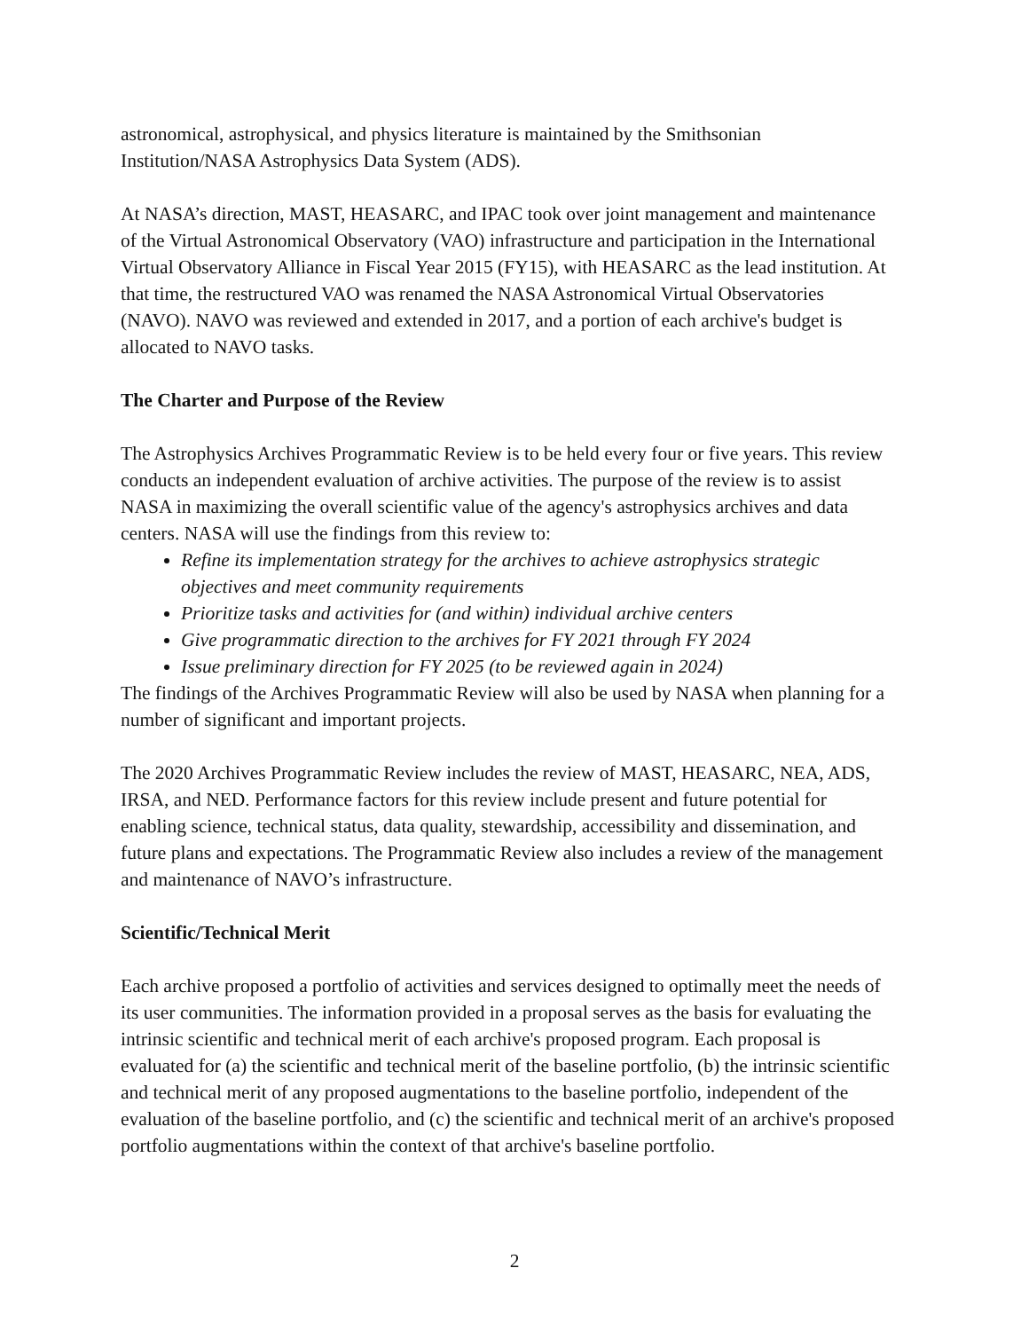astronomical, astrophysical, and physics literature is maintained by the Smithsonian Institution/NASA Astrophysics Data System (ADS).
At NASA’s direction, MAST, HEASARC, and IPAC took over joint management and maintenance of the Virtual Astronomical Observatory (VAO) infrastructure and participation in the International Virtual Observatory Alliance in Fiscal Year 2015 (FY15), with HEASARC as the lead institution. At that time, the restructured VAO was renamed the NASA Astronomical Virtual Observatories (NAVO). NAVO was reviewed and extended in 2017, and a portion of each archive's budget is allocated to NAVO tasks.
The Charter and Purpose of the Review
The Astrophysics Archives Programmatic Review is to be held every four or five years. This review conducts an independent evaluation of archive activities. The purpose of the review is to assist NASA in maximizing the overall scientific value of the agency's astrophysics archives and data centers. NASA will use the findings from this review to:
Refine its implementation strategy for the archives to achieve astrophysics strategic objectives and meet community requirements
Prioritize tasks and activities for (and within) individual archive centers
Give programmatic direction to the archives for FY 2021 through FY 2024
Issue preliminary direction for FY 2025 (to be reviewed again in 2024)
The findings of the Archives Programmatic Review will also be used by NASA when planning for a number of significant and important projects.
The 2020 Archives Programmatic Review includes the review of MAST, HEASARC, NEA, ADS, IRSA, and NED. Performance factors for this review include present and future potential for enabling science, technical status, data quality, stewardship, accessibility and dissemination, and future plans and expectations. The Programmatic Review also includes a review of the management and maintenance of NAVO’s infrastructure.
Scientific/Technical Merit
Each archive proposed a portfolio of activities and services designed to optimally meet the needs of its user communities. The information provided in a proposal serves as the basis for evaluating the intrinsic scientific and technical merit of each archive's proposed program. Each proposal is evaluated for (a) the scientific and technical merit of the baseline portfolio, (b) the intrinsic scientific and technical merit of any proposed augmentations to the baseline portfolio, independent of the evaluation of the baseline portfolio, and (c) the scientific and technical merit of an archive's proposed portfolio augmentations within the context of that archive's baseline portfolio.
2